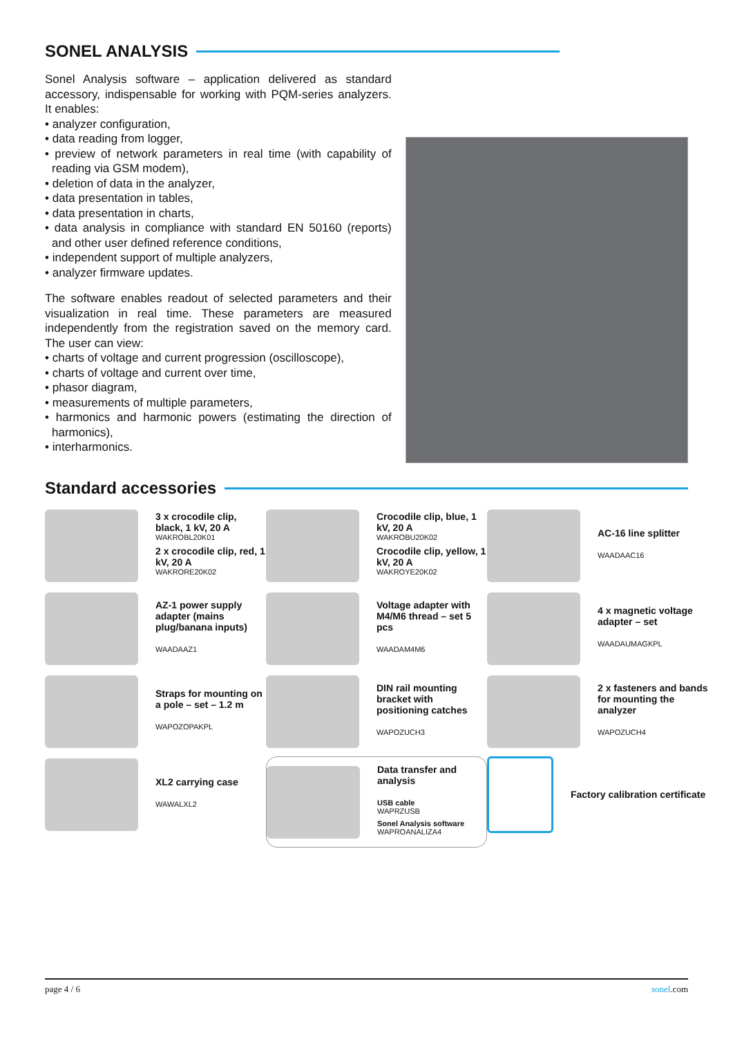SONEL ANALYSIS
Sonel Analysis software – application delivered as standard accessory, indispensable for working with PQM-series analyzers. It enables:
• analyzer configuration,
• data reading from logger,
• preview of network parameters in real time (with capability of reading via GSM modem),
• deletion of data in the analyzer,
• data presentation in tables,
• data presentation in charts,
• data analysis in compliance with standard EN 50160 (reports) and other user defined reference conditions,
• independent support of multiple analyzers,
• analyzer firmware updates.
The software enables readout of selected parameters and their visualization in real time. These parameters are measured independently from the registration saved on the memory card. The user can view:
• charts of voltage and current progression (oscilloscope),
• charts of voltage and current over time,
• phasor diagram,
• measurements of multiple parameters,
• harmonics and harmonic powers (estimating the direction of harmonics),
• interharmonics.
Standard accessories
3 x crocodile clip, black, 1 kV, 20 A
WAKROBL20K01
2 x crocodile clip, red, 1 kV, 20 A
WAKRORE20K02
Crocodile clip, blue, 1 kV, 20 A
WAKROBU20K02
Crocodile clip, yellow, 1 kV, 20 A
WAKROYE20K02
AC-16 line splitter
WAADAAC16
AZ-1 power supply adapter (mains plug/banana inputs)
WAADAAZ1
Voltage adapter with M4/M6 thread – set 5 pcs
WAADAM4M6
4 x magnetic voltage adapter – set
WAADAUMAGKPL
Straps for mounting on a pole – set – 1.2 m
WAPOZOPAKPL
DIN rail mounting bracket with positioning catches
WAPOZUCH3
2 x fasteners and bands for mounting the analyzer
WAPOZUCH4
XL2 carrying case
WAWALXL2
Data transfer and analysis
USB cable
WAPRZUSB
Sonel Analysis software
WAPROANALIZA4
Factory calibration certificate
page 4 / 6 sonel.com